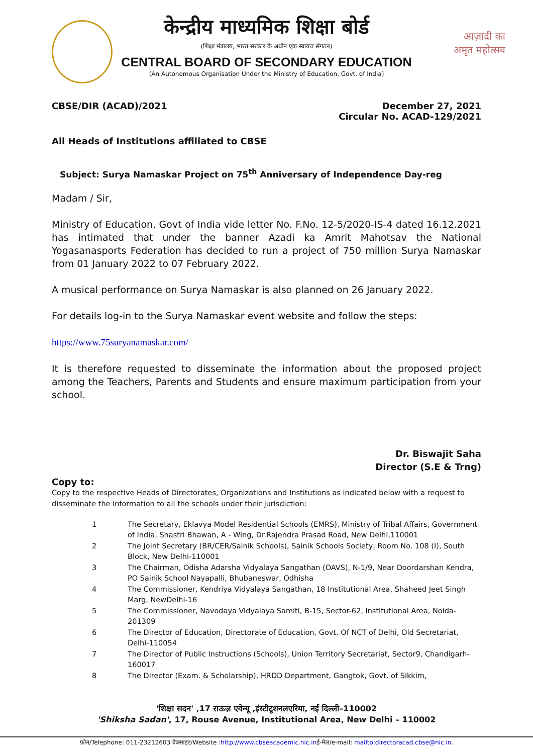केन्द्रीय माध्यमिक शिक्षा बोर्ड
(शिक्षा मंत्रालय, भारत सरकार के अधीन एक स्वायत्त संगठन)
CENTRAL BOARD OF SECONDARY EDUCATION
(An Autonomous Organisation Under the Ministry of Education, Govt. of India)
आज़ादी का
अमृत महोत्सव
CBSE/DIR (ACAD)/2021 December 27, 2021
Circular No. ACAD-129/2021
All Heads of Institutions affiliated to CBSE
Subject: Surya Namaskar Project on 75<sup>th</sup> Anniversary of Independence Day-reg
Madam / Sir,
Ministry of Education, Govt of India vide letter No. F.No. 12-5/2020-IS-4 dated 16.12.2021 has intimated that under the banner Azadi ka Amrit Mahotsav the National Yogasanasports Federation has decided to run a project of 750 million Surya Namaskar from 01 January 2022 to 07 February 2022.
A musical performance on Surya Namaskar is also planned on 26 January 2022.
For details log-in to the Surya Namaskar event website and follow the steps:
https://www.75suryanamaskar.com/
It is therefore requested to disseminate the information about the proposed project among the Teachers, Parents and Students and ensure maximum participation from your school.
Dr. Biswajit Saha
Director (S.E & Trng)
Copy to:
Copy to the respective Heads of Directorates, Organizations and Institutions as indicated below with a request to disseminate the information to all the schools under their jurisdiction:
| 1 | The Secretary, Eklavya Model Residential Schools (EMRS), Ministry of Tribal Affairs, Government of India, Shastri Bhawan, A - Wing, Dr.Rajendra Prasad Road, New Delhi,110001 |
| 2 | The Joint Secretary (BR/CER/Sainik Schools), Sainik Schools Society, Room No. 108 (I), South Block, New Delhi-110001 |
| 3 | The Chairman, Odisha Adarsha Vidyalaya Sangathan (OAVS), N-1/9, Near Doordarshan Kendra, PO Sainik School Nayapalli, Bhubaneswar, Odhisha |
| 4 | The Commissioner, Kendriya Vidyalaya Sangathan, 18 Institutional Area, Shaheed Jeet Singh Marg, NewDelhi-16 |
| 5 | The Commissioner, Navodaya Vidyalaya Samiti, B-15, Sector-62, Institutional Area, Noida-201309 |
| 6 | The Director of Education, Directorate of Education, Govt. Of NCT of Delhi, Old Secretariat, Delhi-110054 |
| 7 | The Director of Public Instructions (Schools), Union Territory Secretariat, Sector9, Chandigarh-160017 |
| 8 | The Director (Exam. & Scholarship), HRDD Department, Gangtok, Govt. of Sikkim, |
'शिक्षा सदन' ,17 राऊज़ एवेन्यू ,इंस्टीटूशनलएरिया, नई दिल्ली–110002
'Shiksha Sadan', 17, Rouse Avenue, Institutional Area, New Delhi – 110002
फ़ोन/Telephone: 011-23212603 वेबसाइट/Website :http://www.cbseacademic.nic.inई-मेल/e-mail: mailto:directoracad.cbse@nic.in.